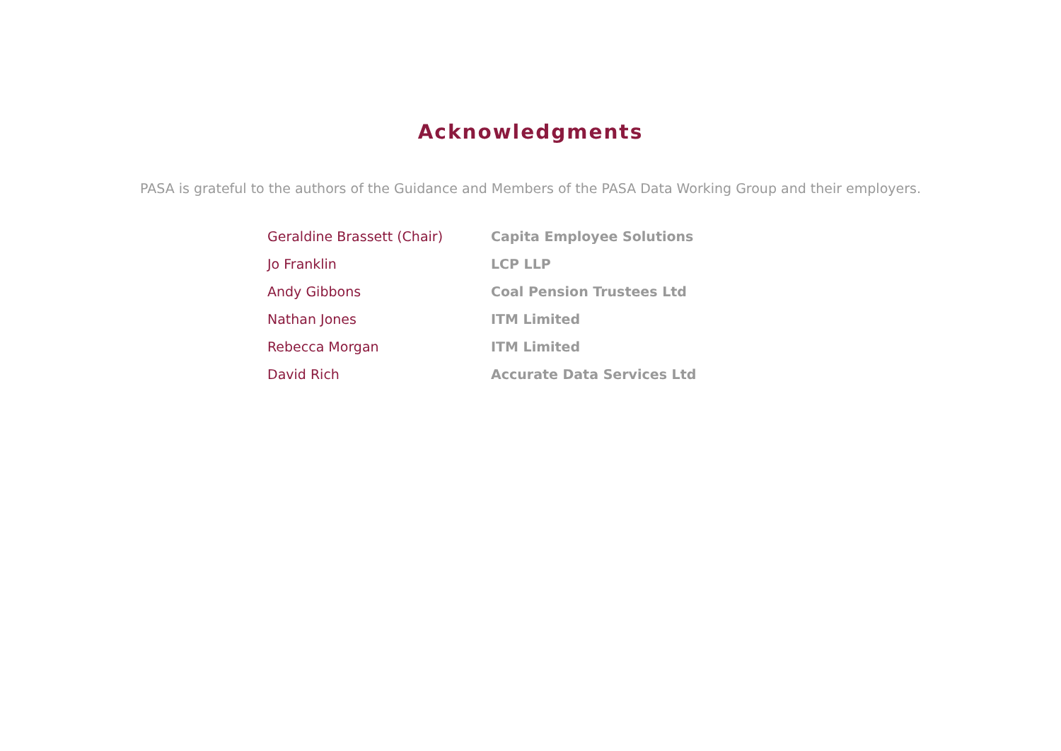Acknowledgments
PASA is grateful to the authors of the Guidance and Members of the PASA Data Working Group and their employers.
| Geraldine Brassett (Chair) | Capita Employee Solutions |
| Jo Franklin | LCP LLP |
| Andy Gibbons | Coal Pension Trustees Ltd |
| Nathan Jones | ITM Limited |
| Rebecca Morgan | ITM Limited |
| David Rich | Accurate Data Services Ltd |